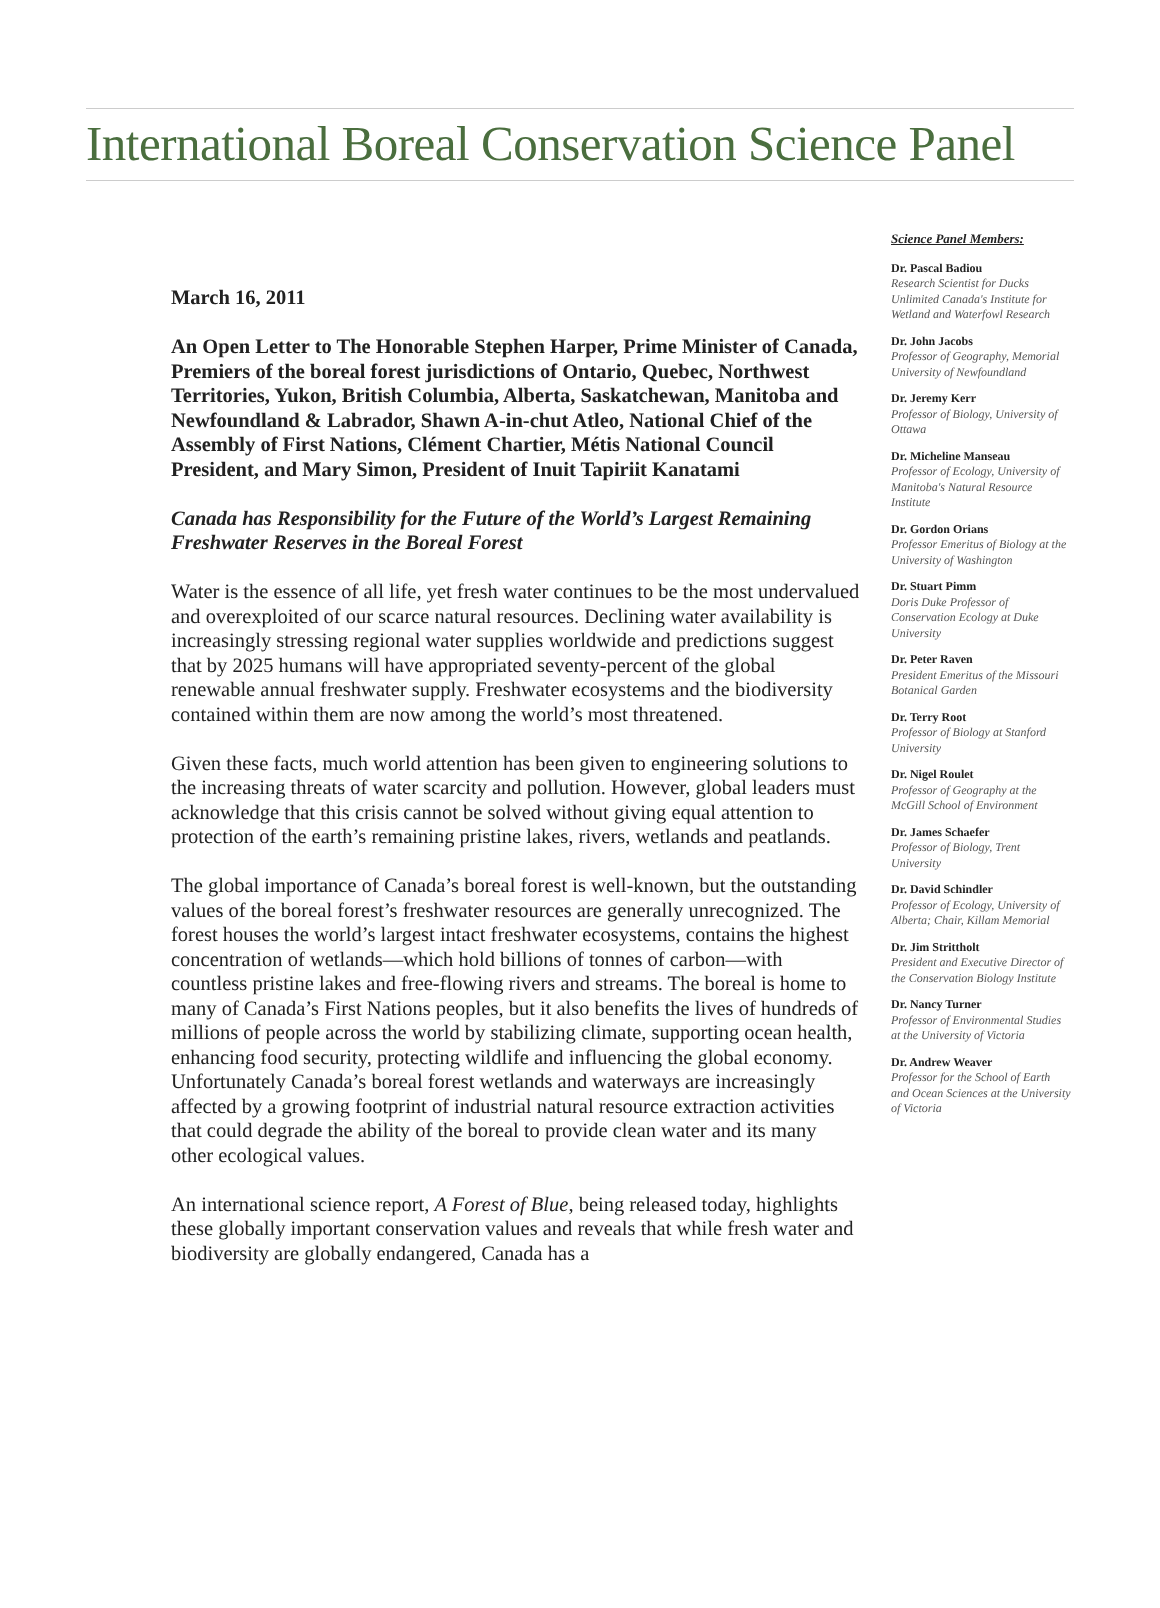International Boreal Conservation Science Panel
March 16, 2011
An Open Letter to The Honorable Stephen Harper, Prime Minister of Canada, Premiers of the boreal forest jurisdictions of Ontario, Quebec, Northwest Territories, Yukon, British Columbia, Alberta, Saskatchewan, Manitoba and Newfoundland & Labrador, Shawn A-in-chut Atleo, National Chief of the Assembly of First Nations, Clément Chartier, Métis National Council President, and Mary Simon, President of Inuit Tapiriit Kanatami
Canada has Responsibility for the Future of the World’s Largest Remaining Freshwater Reserves in the Boreal Forest
Water is the essence of all life, yet fresh water continues to be the most undervalued and overexploited of our scarce natural resources. Declining water availability is increasingly stressing regional water supplies worldwide and predictions suggest that by 2025 humans will have appropriated seventy-percent of the global renewable annual freshwater supply. Freshwater ecosystems and the biodiversity contained within them are now among the world’s most threatened.
Given these facts, much world attention has been given to engineering solutions to the increasing threats of water scarcity and pollution. However, global leaders must acknowledge that this crisis cannot be solved without giving equal attention to protection of the earth’s remaining pristine lakes, rivers, wetlands and peatlands.
The global importance of Canada’s boreal forest is well-known, but the outstanding values of the boreal forest’s freshwater resources are generally unrecognized. The forest houses the world’s largest intact freshwater ecosystems, contains the highest concentration of wetlands—which hold billions of tonnes of carbon—with countless pristine lakes and free-flowing rivers and streams. The boreal is home to many of Canada’s First Nations peoples, but it also benefits the lives of hundreds of millions of people across the world by stabilizing climate, supporting ocean health, enhancing food security, protecting wildlife and influencing the global economy. Unfortunately Canada’s boreal forest wetlands and waterways are increasingly affected by a growing footprint of industrial natural resource extraction activities that could degrade the ability of the boreal to provide clean water and its many other ecological values.
An international science report, A Forest of Blue, being released today, highlights these globally important conservation values and reveals that while fresh water and biodiversity are globally endangered, Canada has a
Science Panel Members:
Dr. Pascal Badiou
Research Scientist for Ducks Unlimited Canada's Institute for Wetland and Waterfowl Research
Dr. John Jacobs
Professor of Geography, Memorial University of Newfoundland
Dr. Jeremy Kerr
Professor of Biology, University of Ottawa
Dr. Micheline Manseau
Professor of Ecology, University of Manitoba's Natural Resource Institute
Dr. Gordon Orians
Professor Emeritus of Biology at the University of Washington
Dr. Stuart Pimm
Doris Duke Professor of Conservation Ecology at Duke University
Dr. Peter Raven
President Emeritus of the Missouri Botanical Garden
Dr. Terry Root
Professor of Biology at Stanford University
Dr. Nigel Roulet
Professor of Geography at the McGill School of Environment
Dr. James Schaefer
Professor of Biology, Trent University
Dr. David Schindler
Professor of Ecology, University of Alberta; Chair, Killam Memorial
Dr. Jim Strittholt
President and Executive Director of the Conservation Biology Institute
Dr. Nancy Turner
Professor of Environmental Studies at the University of Victoria
Dr. Andrew Weaver
Professor for the School of Earth and Ocean Sciences at the University of Victoria